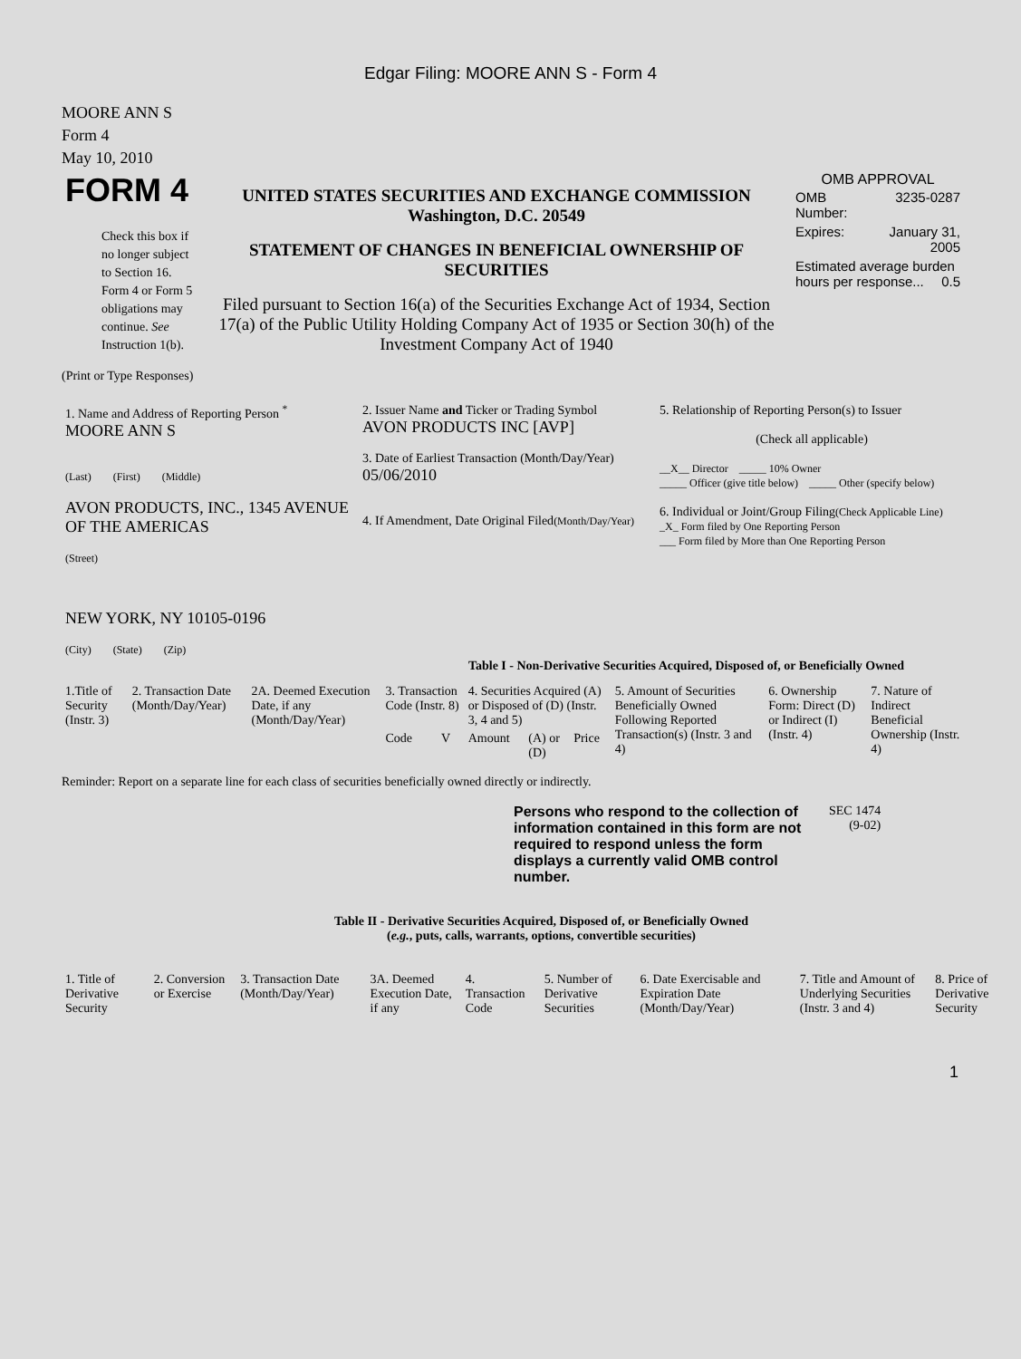Edgar Filing: MOORE ANN S - Form 4
MOORE ANN S
Form 4
May 10, 2010
| FORM 4 Check this box if no longer subject to Section 16. Form 4 or Form 5 obligations may continue. See Instruction 1(b). | UNITED STATES SECURITIES AND EXCHANGE COMMISSION Washington, D.C. 20549 STATEMENT OF CHANGES IN BENEFICIAL OWNERSHIP OF SECURITIES Filed pursuant to Section 16(a) of the Securities Exchange Act of 1934, Section 17(a) of the Public Utility Holding Company Act of 1935 or Section 30(h) of the Investment Company Act of 1940 | OMB APPROVAL / OMB Number: / 3235-0287 / / Expires: / January 31, 2005 / / Estimated average burden hours per response... 0.5 / / |
(Print or Type Responses)
| 1. Name and Address of Reporting Person <sup>*</sup> MOORE ANN S (Last) (First) (Middle) AVON PRODUCTS, INC., 1345 AVENUE OF THE AMERICAS (Street) NEW YORK, NY 10105-0196 (City) (State) (Zip) | 2. Issuer Name and Ticker or Trading Symbol AVON PRODUCTS INC [AVP] 3. Date of Earliest Transaction (Month/Day/Year) 05/06/2010 4. If Amendment, Date Original Filed (Month/Day/Year) | 5. Relationship of Reporting Person(s) to Issuer (Check all applicable) __X__ Director _____ 10% Owner _____ Officer (give title below) _____ Other (specify below) 6. Individual or Joint/Group Filing (Check Applicable Line) _X_ Form filed by One Reporting Person ___ Form filed by More than One Reporting Person |
Table I - Non-Derivative Securities Acquired, Disposed of, or Beneficially Owned
| 1.Title of Security (Instr. 3) | 2. Transaction Date (Month/Day/Year) | 2A. Deemed Execution Date, if any (Month/Day/Year) | 3. Transaction Code (Instr. 8) | | 4. Securities Acquired (A) or Disposed of (D) (Instr. 3, 4 and 5) | | | 5. Amount of Securities Beneficially Owned Following Reported Transaction(s) (Instr. 3 and 4) | 6. Ownership Form: Direct (D) or Indirect (I) (Instr. 4) | 7. Nature of Indirect Beneficial Ownership (Instr. 4) |
| --- | --- | --- | --- | --- | --- | --- | --- | --- | --- | --- |
| | | | Code | V | Amount | (A) or (D) | Price | | | |
Reminder: Report on a separate line for each class of securities beneficially owned directly or indirectly.
| Persons who respond to the collection of information contained in this form are not required to respond unless the form displays a currently valid OMB control number. | SEC 1474 (9-02) |
Table II - Derivative Securities Acquired, Disposed of, or Beneficially Owned
(e.g., puts, calls, warrants, options, convertible securities)
| 1. Title of Derivative Security | 2. Conversion or Exercise | 3. Transaction Date (Month/Day/Year) | 3A. Deemed Execution Date, if any | 4. Transaction Code | 5. Number of Derivative Securities | 6. Date Exercisable and Expiration Date (Month/Day/Year) | 7. Title and Amount of Underlying Securities (Instr. 3 and 4) | 8. Price of Derivative Security |
| --- | --- | --- | --- | --- | --- | --- | --- | --- |
1